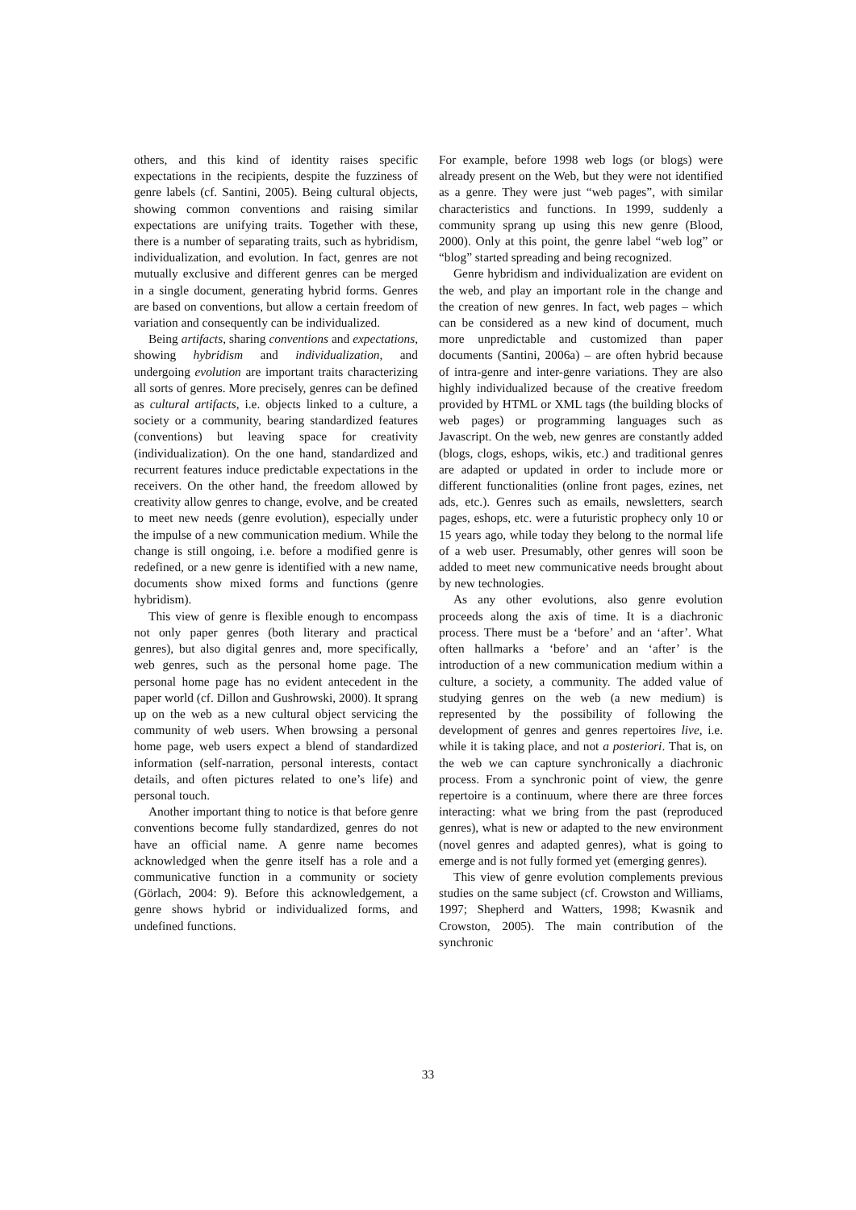others, and this kind of identity raises specific expectations in the recipients, despite the fuzziness of genre labels (cf. Santini, 2005). Being cultural objects, showing common conventions and raising similar expectations are unifying traits. Together with these, there is a number of separating traits, such as hybridism, individualization, and evolution. In fact, genres are not mutually exclusive and different genres can be merged in a single document, generating hybrid forms. Genres are based on conventions, but allow a certain freedom of variation and consequently can be individualized.
Being artifacts, sharing conventions and expectations, showing hybridism and individualization, and undergoing evolution are important traits characterizing all sorts of genres. More precisely, genres can be defined as cultural artifacts, i.e. objects linked to a culture, a society or a community, bearing standardized features (conventions) but leaving space for creativity (individualization). On the one hand, standardized and recurrent features induce predictable expectations in the receivers. On the other hand, the freedom allowed by creativity allow genres to change, evolve, and be created to meet new needs (genre evolution), especially under the impulse of a new communication medium. While the change is still ongoing, i.e. before a modified genre is redefined, or a new genre is identified with a new name, documents show mixed forms and functions (genre hybridism).
This view of genre is flexible enough to encompass not only paper genres (both literary and practical genres), but also digital genres and, more specifically, web genres, such as the personal home page. The personal home page has no evident antecedent in the paper world (cf. Dillon and Gushrowski, 2000). It sprang up on the web as a new cultural object servicing the community of web users. When browsing a personal home page, web users expect a blend of standardized information (self-narration, personal interests, contact details, and often pictures related to one’s life) and personal touch.
Another important thing to notice is that before genre conventions become fully standardized, genres do not have an official name. A genre name becomes acknowledged when the genre itself has a role and a communicative function in a community or society (Görlach, 2004: 9). Before this acknowledgement, a genre shows hybrid or individualized forms, and undefined functions.
For example, before 1998 web logs (or blogs) were already present on the Web, but they were not identified as a genre. They were just “web pages”, with similar characteristics and functions. In 1999, suddenly a community sprang up using this new genre (Blood, 2000). Only at this point, the genre label “web log” or “blog” started spreading and being recognized.
Genre hybridism and individualization are evident on the web, and play an important role in the change and the creation of new genres. In fact, web pages – which can be considered as a new kind of document, much more unpredictable and customized than paper documents (Santini, 2006a) – are often hybrid because of intra-genre and inter-genre variations. They are also highly individualized because of the creative freedom provided by HTML or XML tags (the building blocks of web pages) or programming languages such as Javascript. On the web, new genres are constantly added (blogs, clogs, eshops, wikis, etc.) and traditional genres are adapted or updated in order to include more or different functionalities (online front pages, ezines, net ads, etc.). Genres such as emails, newsletters, search pages, eshops, etc. were a futuristic prophecy only 10 or 15 years ago, while today they belong to the normal life of a web user. Presumably, other genres will soon be added to meet new communicative needs brought about by new technologies.
As any other evolutions, also genre evolution proceeds along the axis of time. It is a diachronic process. There must be a ‘before’ and an ‘after’. What often hallmarks a ‘before’ and an ‘after’ is the introduction of a new communication medium within a culture, a society, a community. The added value of studying genres on the web (a new medium) is represented by the possibility of following the development of genres and genres repertoires live, i.e. while it is taking place, and not a posteriori. That is, on the web we can capture synchronically a diachronic process. From a synchronic point of view, the genre repertoire is a continuum, where there are three forces interacting: what we bring from the past (reproduced genres), what is new or adapted to the new environment (novel genres and adapted genres), what is going to emerge and is not fully formed yet (emerging genres).
This view of genre evolution complements previous studies on the same subject (cf. Crowston and Williams, 1997; Shepherd and Watters, 1998; Kwasnik and Crowston, 2005). The main contribution of the synchronic
33